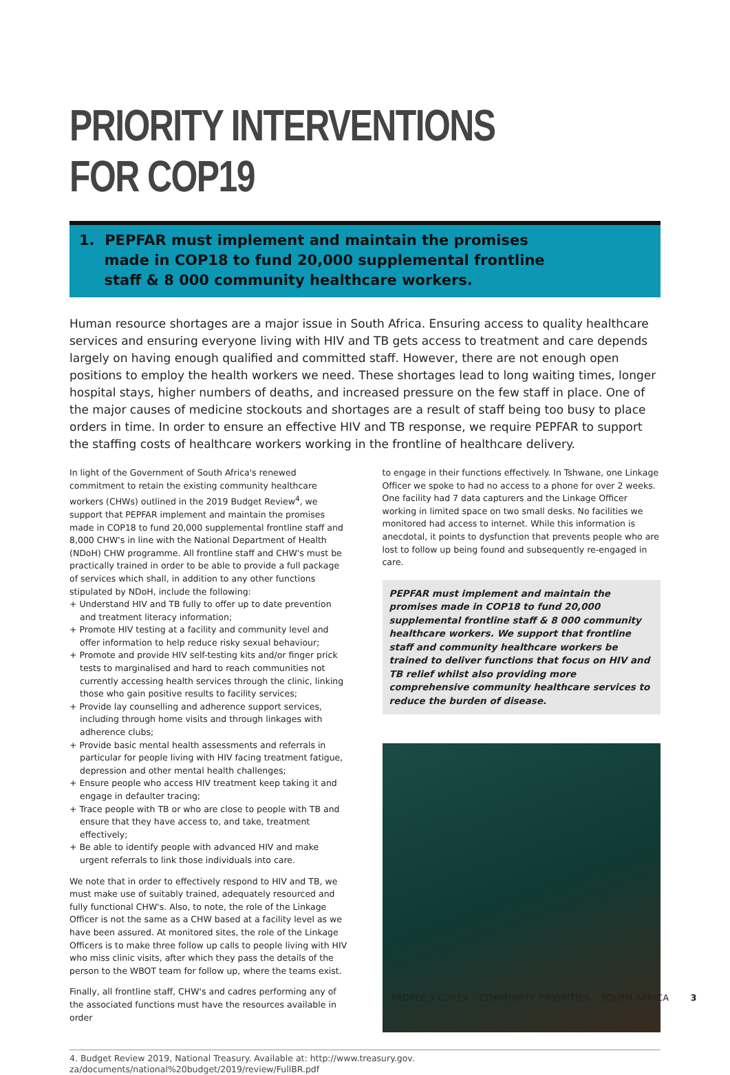PRIORITY INTERVENTIONS FOR COP19
1. PEPFAR must implement and maintain the promises
made in COP18 to fund 20,000 supplemental frontline
staff & 8 000 community healthcare workers.
Human resource shortages are a major issue in South Africa. Ensuring access to quality healthcare services and ensuring everyone living with HIV and TB gets access to treatment and care depends largely on having enough qualified and committed staff. However, there are not enough open positions to employ the health workers we need. These shortages lead to long waiting times, longer hospital stays, higher numbers of deaths, and increased pressure on the few staff in place. One of the major causes of medicine stockouts and shortages are a result of staff being too busy to place orders in time. In order to ensure an effective HIV and TB response, we require PEPFAR to support the staffing costs of healthcare workers working in the frontline of healthcare delivery.
In light of the Government of South Africa's renewed commitment to retain the existing community healthcare workers (CHWs) outlined in the 2019 Budget Review<sup>4</sup>, we support that PEPFAR implement and maintain the promises made in COP18 to fund 20,000 supplemental frontline staff and 8,000 CHW's in line with the National Department of Health (NDoH) CHW programme. All frontline staff and CHW's must be practically trained in order to be able to provide a full package of services which shall, in addition to any other functions stipulated by NDoH, include the following:
+ Understand HIV and TB fully to offer up to date prevention and treatment literacy information;
+ Promote HIV testing at a facility and community level and offer information to help reduce risky sexual behaviour;
+ Promote and provide HIV self-testing kits and/or finger prick tests to marginalised and hard to reach communities not currently accessing health services through the clinic, linking those who gain positive results to facility services;
+ Provide lay counselling and adherence support services, including through home visits and through linkages with adherence clubs;
+ Provide basic mental health assessments and referrals in particular for people living with HIV facing treatment fatigue, depression and other mental health challenges;
+ Ensure people who access HIV treatment keep taking it and engage in defaulter tracing;
+ Trace people with TB or who are close to people with TB and ensure that they have access to, and take, treatment effectively;
+ Be able to identify people with advanced HIV and make urgent referrals to link those individuals into care.
We note that in order to effectively respond to HIV and TB, we must make use of suitably trained, adequately resourced and fully functional CHW's. Also, to note, the role of the Linkage Officer is not the same as a CHW based at a facility level as we have been assured. At monitored sites, the role of the Linkage Officers is to make three follow up calls to people living with HIV who miss clinic visits, after which they pass the details of the person to the WBOT team for follow up, where the teams exist.
Finally, all frontline staff, CHW's and cadres performing any of the associated functions must have the resources available in order
to engage in their functions effectively. In Tshwane, one Linkage Officer we spoke to had no access to a phone for over 2 weeks. One facility had 7 data capturers and the Linkage Officer working in limited space on two small desks. No facilities we monitored had access to internet. While this information is anecdotal, it points to dysfunction that prevents people who are lost to follow up being found and subsequently re-engaged in care.
PEPFAR must implement and maintain the promises made in COP18 to fund 20,000 supplemental frontline staff & 8 000 community healthcare workers. We support that frontline staff and community healthcare workers be trained to deliver functions that focus on HIV and TB relief whilst also providing more comprehensive community healthcare services to reduce the burden of disease.
4. Budget Review 2019, National Treasury. Available at: http://www.treasury.gov.
za/documents/national%20budget/2019/review/FullBR.pdf
PEOPLE'S COP19 – COMMUNITY PRIORITIES – SOUTH AFRICA 3